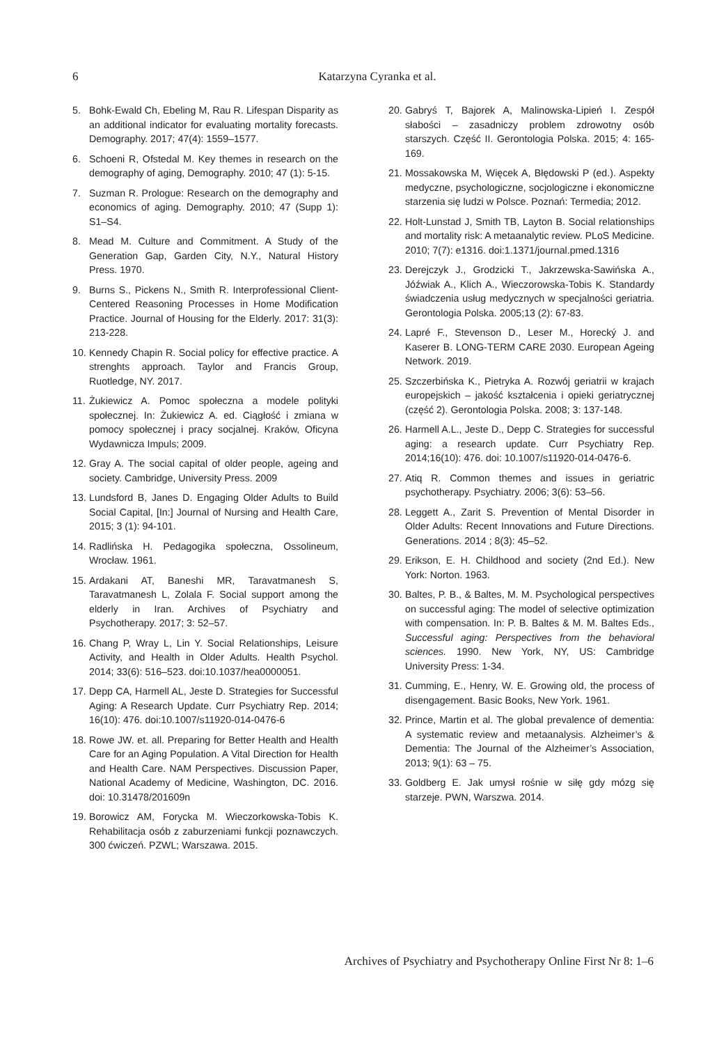6
Katarzyna Cyranka et al.
5. Bohk-Ewald Ch, Ebeling M, Rau R. Lifespan Disparity as an additional indicator for evaluating mortality forecasts. Demography. 2017; 47(4): 1559–1577.
6. Schoeni R, Ofstedal M. Key themes in research on the demography of aging, Demography. 2010; 47 (1): 5-15.
7. Suzman R. Prologue: Research on the demography and economics of aging. Demography. 2010; 47 (Supp 1): S1–S4.
8. Mead M. Culture and Commitment. A Study of the Generation Gap, Garden City, N.Y., Natural History Press. 1970.
9. Burns S., Pickens N., Smith R. Interprofessional Client-Centered Reasoning Processes in Home Modification Practice. Journal of Housing for the Elderly. 2017: 31(3): 213-228.
10. Kennedy Chapin R. Social policy for effective practice. A strenghts approach. Taylor and Francis Group, Ruotledge, NY. 2017.
11. Żukiewicz A. Pomoc społeczna a modele polityki społecznej. In: Żukiewicz A. ed. Ciągłość i zmiana w pomocy społecznej i pracy socjalnej. Kraków, Oficyna Wydawnicza Impuls; 2009.
12. Gray A. The social capital of older people, ageing and society. Cambridge, University Press. 2009
13. Lundsford B, Janes D. Engaging Older Adults to Build Social Capital, [In:] Journal of Nursing and Health Care, 2015; 3 (1): 94-101.
14. Radlińska H. Pedagogika społeczna, Ossolineum, Wrocław. 1961.
15. Ardakani AT, Baneshi MR, Taravatmanesh S, Taravatmanesh L, Zolala F. Social support among the elderly in Iran. Archives of Psychiatry and Psychotherapy. 2017; 3: 52–57.
16. Chang P, Wray L, Lin Y. Social Relationships, Leisure Activity, and Health in Older Adults. Health Psychol. 2014; 33(6): 516–523. doi:10.1037/hea0000051.
17. Depp CA, Harmell AL, Jeste D. Strategies for Successful Aging: A Research Update. Curr Psychiatry Rep. 2014; 16(10): 476. doi:10.1007/s11920-014-0476-6
18. Rowe JW. et. all. Preparing for Better Health and Health Care for an Aging Population. A Vital Direction for Health and Health Care. NAM Perspectives. Discussion Paper, National Academy of Medicine, Washington, DC. 2016. doi: 10.31478/201609n
19. Borowicz AM, Forycka M. Wieczorkowska-Tobis K. Rehabilitacja osób z zaburzeniami funkcji poznawczych. 300 ćwiczeń. PZWL; Warszawa. 2015.
20. Gabryś T, Bajorek A, Malinowska-Lipień I. Zespół słabości – zasadniczy problem zdrowotny osób starszych. Część II. Gerontologia Polska. 2015; 4: 165-169.
21. Mossakowska M, Więcek A, Błędowski P (ed.). Aspekty medyczne, psychologiczne, socjologiczne i ekonomiczne starzenia się ludzi w Polsce. Poznań: Termedia; 2012.
22. Holt-Lunstad J, Smith TB, Layton B. Social relationships and mortality risk: A metaanalytic review. PLoS Medicine. 2010; 7(7): e1316. doi:1.1371/journal.pmed.1316
23. Derejczyk J., Grodzicki T., Jakrzewska-Sawińska A., Jóźwiak A., Klich A., Wieczorowska-Tobis K. Standardy świadczenia usług medycznych w specjalności geriatria. Gerontologia Polska. 2005;13 (2): 67-83.
24. Lapré F., Stevenson D., Leser M., Horecký J. and Kaserer B. LONG-TERM CARE 2030. European Ageing Network. 2019.
25. Szczerbińska K., Pietryka A. Rozwój geriatrii w krajach europejskich – jakość kształcenia i opieki geriatrycznej (część 2). Gerontologia Polska. 2008; 3: 137-148.
26. Harmell A.L., Jeste D., Depp C. Strategies for successful aging: a research update. Curr Psychiatry Rep. 2014;16(10): 476. doi: 10.1007/s11920-014-0476-6.
27. Atiq R. Common themes and issues in geriatric psychotherapy. Psychiatry. 2006; 3(6): 53–56.
28. Leggett A., Zarit S. Prevention of Mental Disorder in Older Adults: Recent Innovations and Future Directions. Generations. 2014 ; 8(3): 45–52.
29. Erikson, E. H. Childhood and society (2nd Ed.). New York: Norton. 1963.
30. Baltes, P. B., & Baltes, M. M. Psychological perspectives on successful aging: The model of selective optimization with compensation. In: P. B. Baltes & M. M. Baltes Eds., Successful aging: Perspectives from the behavioral sciences. 1990. New York, NY, US: Cambridge University Press: 1-34.
31. Cumming, E., Henry, W. E. Growing old, the process of disengagement. Basic Books, New York. 1961.
32. Prince, Martin et al. The global prevalence of dementia: A systematic review and metaanalysis. Alzheimer’s & Dementia: The Journal of the Alzheimer’s Association, 2013; 9(1): 63 – 75.
33. Goldberg E. Jak umysł rośnie w siłę gdy mózg się starzeje. PWN, Warszwa. 2014.
Archives of Psychiatry and Psychotherapy Online First Nr 8: 1–6